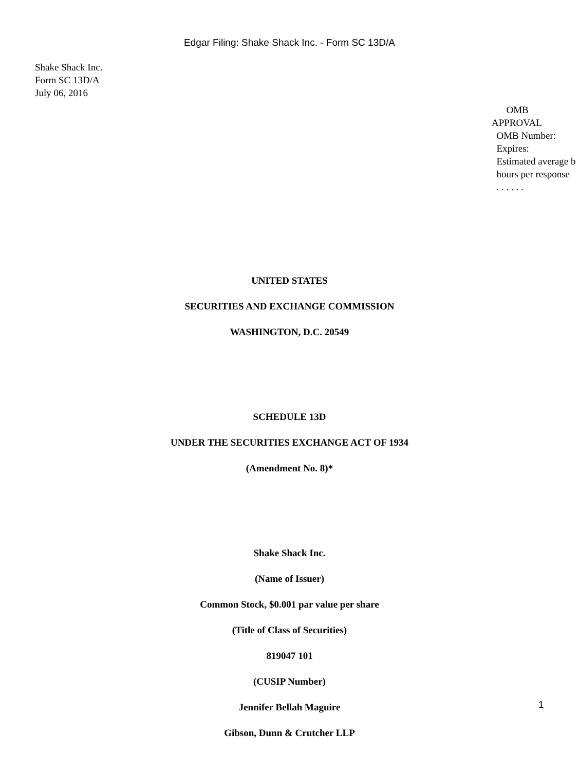Edgar Filing: Shake Shack Inc. - Form SC 13D/A
Shake Shack Inc.
Form SC 13D/A
July 06, 2016
OMB
APPROVAL
OMB Number:
Expires:
Estimated average b
hours per response
. . . . . .
UNITED STATES
SECURITIES AND EXCHANGE COMMISSION
WASHINGTON, D.C. 20549
SCHEDULE 13D
UNDER THE SECURITIES EXCHANGE ACT OF 1934
(Amendment No. 8)*
Shake Shack Inc.
(Name of Issuer)
Common Stock, $0.001 par value per share
(Title of Class of Securities)
819047 101
(CUSIP Number)
Jennifer Bellah Maguire
Gibson, Dunn & Crutcher LLP
1